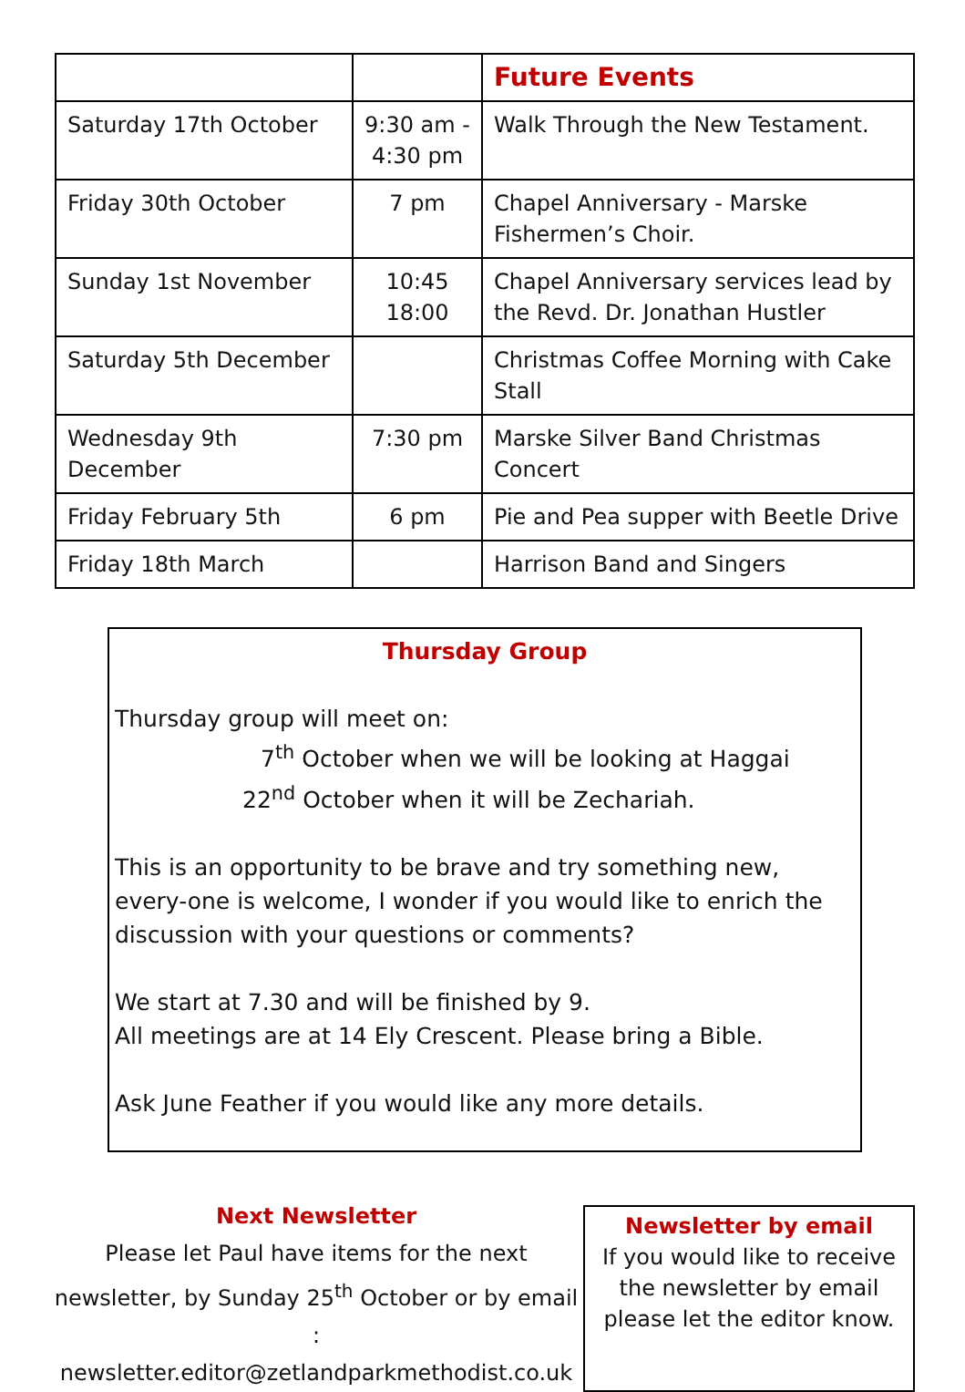| | | Future Events |
| Saturday 17th October | 9:30 am - 4:30 pm | Walk Through the New Testament. |
| Friday 30th October | 7 pm | Chapel Anniversary - Marske Fishermen’s Choir. |
| Sunday 1st November | 10:45 18:00 | Chapel Anniversary services lead by the Revd. Dr. Jonathan Hustler |
| Saturday 5th December | | Christmas Coffee Morning with Cake Stall |
| Wednesday 9th December | 7:30 pm | Marske Silver Band Christmas Concert |
| Friday February 5th | 6 pm | Pie and Pea supper with Beetle Drive |
| Friday 18th March | | Harrison Band and Singers |
Thursday Group
Thursday group will meet on:
7<sup>th</sup> October when we will be looking at Haggai
22<sup>nd</sup> October when it will be Zechariah.
This is an opportunity to be brave and try something new, every-one is welcome, I wonder if you would like to enrich the discussion with your questions or comments?
We start at 7.30 and will be finished by 9.
All meetings are at 14 Ely Crescent. Please bring a Bible.
Ask June Feather if you would like any more details.
Next Newsletter
Please let Paul have items for the next newsletter, by Sunday 25<sup>th</sup> October or by email : newsletter.editor@zetlandparkmethodist.co.uk
Newsletter by email
If you would like to receive the newsletter by email please let the editor know.